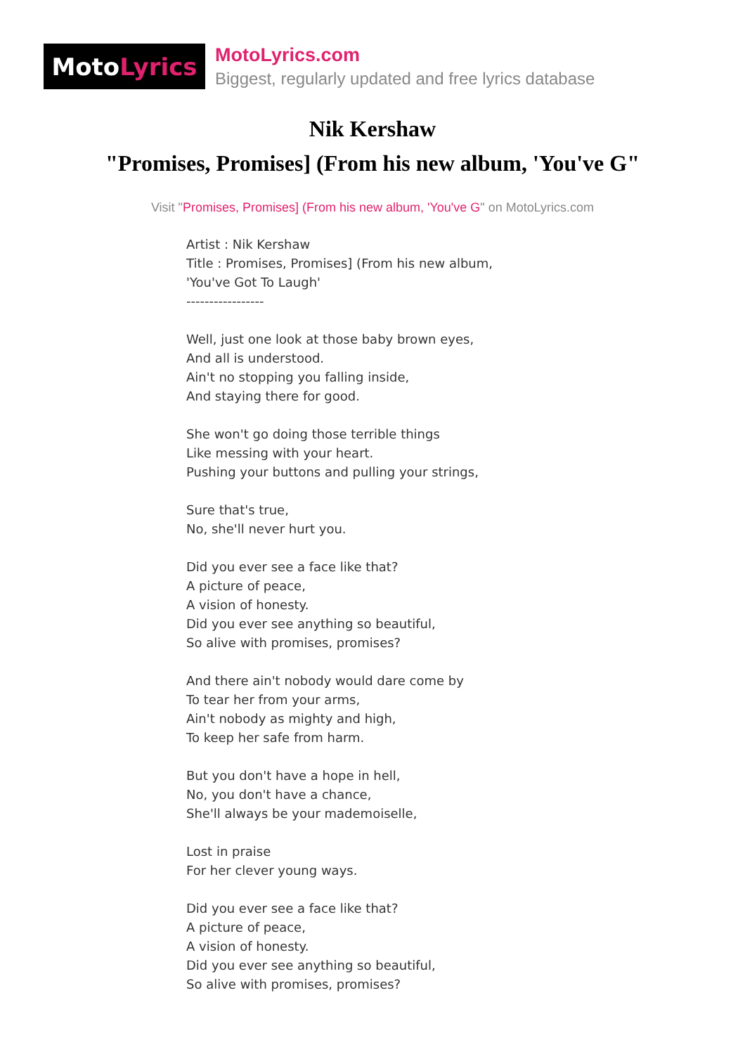Moto Lyrics
MotoLyrics.com
Biggest, regularly updated and free lyrics database
Nik Kershaw
"Promises, Promises] (From his new album, 'You've G"
Visit "Promises, Promises] (From his new album, 'You've G" on MotoLyrics.com
Artist : Nik Kershaw Title : Promises, Promises] (From his new album, 'You've Got To Laugh' ----------------- Well, just one look at those baby brown eyes, And all is understood. Ain't no stopping you falling inside, And staying there for good. She won't go doing those terrible things Like messing with your heart. Pushing your buttons and pulling your strings, Sure that's true, No, she'll never hurt you. Did you ever see a face like that? A picture of peace, A vision of honesty. Did you ever see anything so beautiful, So alive with promises, promises? And there ain't nobody would dare come by To tear her from your arms, Ain't nobody as mighty and high, To keep her safe from harm. But you don't have a hope in hell, No, you don't have a chance, She'll always be your mademoiselle, Lost in praise For her clever young ways. Did you ever see a face like that? A picture of peace, A vision of honesty. Did you ever see anything so beautiful, So alive with promises, promises?